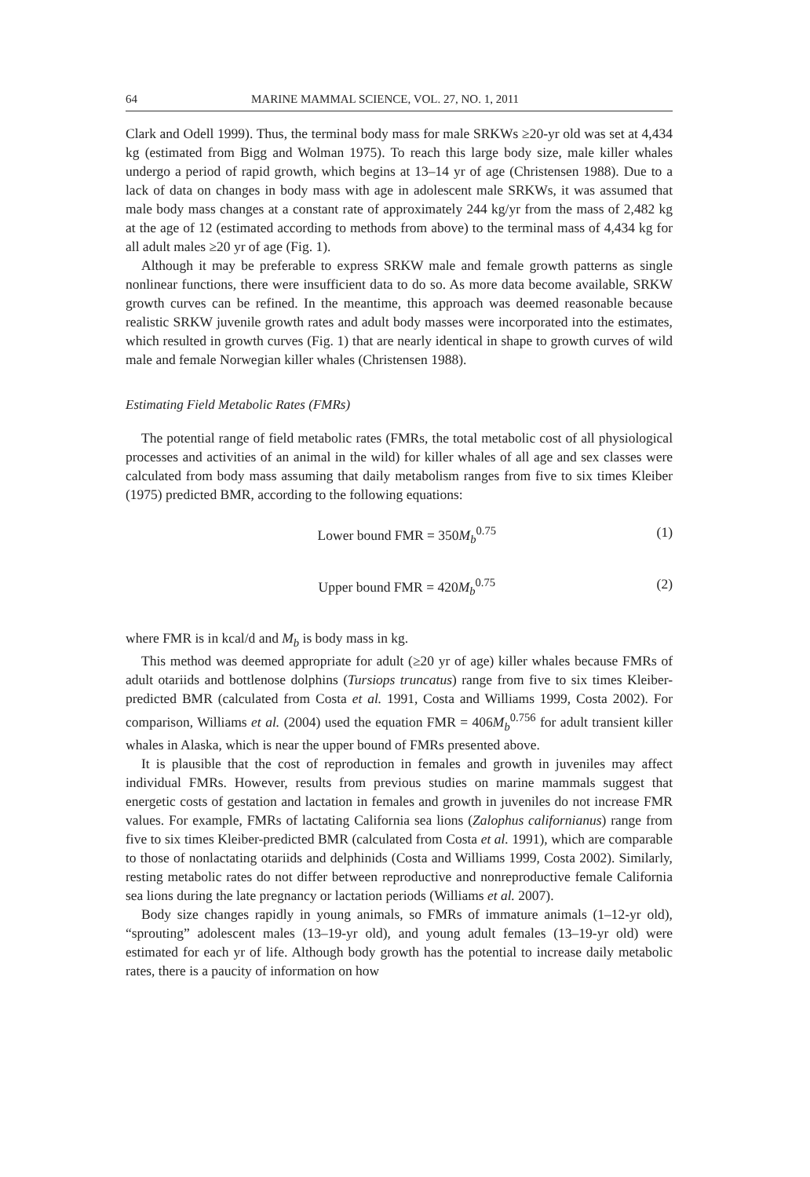64 MARINE MAMMAL SCIENCE, VOL. 27, NO. 1, 2011
Clark and Odell 1999). Thus, the terminal body mass for male SRKWs ≥20-yr old was set at 4,434 kg (estimated from Bigg and Wolman 1975). To reach this large body size, male killer whales undergo a period of rapid growth, which begins at 13–14 yr of age (Christensen 1988). Due to a lack of data on changes in body mass with age in adolescent male SRKWs, it was assumed that male body mass changes at a constant rate of approximately 244 kg/yr from the mass of 2,482 kg at the age of 12 (estimated according to methods from above) to the terminal mass of 4,434 kg for all adult males ≥20 yr of age (Fig. 1).
Although it may be preferable to express SRKW male and female growth patterns as single nonlinear functions, there were insufficient data to do so. As more data become available, SRKW growth curves can be refined. In the meantime, this approach was deemed reasonable because realistic SRKW juvenile growth rates and adult body masses were incorporated into the estimates, which resulted in growth curves (Fig. 1) that are nearly identical in shape to growth curves of wild male and female Norwegian killer whales (Christensen 1988).
Estimating Field Metabolic Rates (FMRs)
The potential range of field metabolic rates (FMRs, the total metabolic cost of all physiological processes and activities of an animal in the wild) for killer whales of all age and sex classes were calculated from body mass assuming that daily metabolism ranges from five to six times Kleiber (1975) predicted BMR, according to the following equations:
Lower bound FMR = 350M<sub>b</sub><sup>0.75</sup> (1)
Upper bound FMR = 420M<sub>b</sub><sup>0.75</sup> (2)
where FMR is in kcal/d and M<sub>b</sub> is body mass in kg.
This method was deemed appropriate for adult (≥20 yr of age) killer whales because FMRs of adult otariids and bottlenose dolphins (Tursiops truncatus) range from five to six times Kleiber-predicted BMR (calculated from Costa et al. 1991, Costa and Williams 1999, Costa 2002). For comparison, Williams et al. (2004) used the equation FMR = 406M<sub>b</sub><sup>0.756</sup> for adult transient killer whales in Alaska, which is near the upper bound of FMRs presented above.
It is plausible that the cost of reproduction in females and growth in juveniles may affect individual FMRs. However, results from previous studies on marine mammals suggest that energetic costs of gestation and lactation in females and growth in juveniles do not increase FMR values. For example, FMRs of lactating California sea lions (Zalophus californianus) range from five to six times Kleiber-predicted BMR (calculated from Costa et al. 1991), which are comparable to those of nonlactating otariids and delphinids (Costa and Williams 1999, Costa 2002). Similarly, resting metabolic rates do not differ between reproductive and nonreproductive female California sea lions during the late pregnancy or lactation periods (Williams et al. 2007).
Body size changes rapidly in young animals, so FMRs of immature animals (1–12-yr old), “sprouting” adolescent males (13–19-yr old), and young adult females (13–19-yr old) were estimated for each yr of life. Although body growth has the potential to increase daily metabolic rates, there is a paucity of information on how